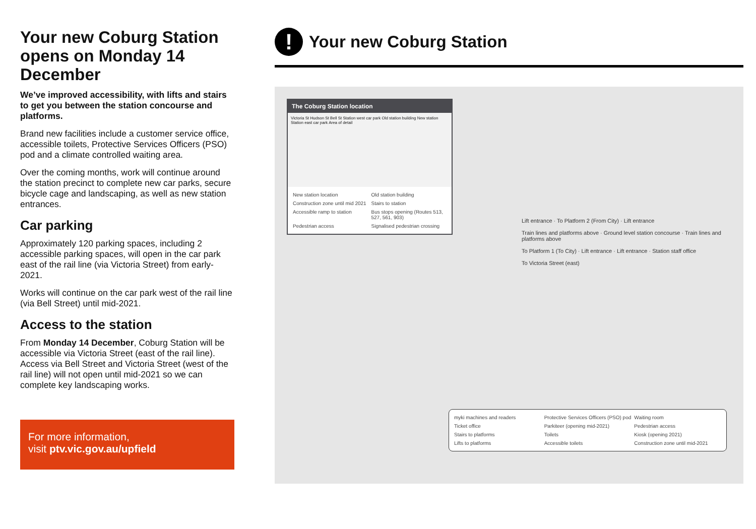Your new Coburg Station opens on Monday 14 December
We’ve improved accessibility, with lifts and stairs to get you between the station concourse and platforms.
Brand new facilities include a customer service office, accessible toilets, Protective Services Officers (PSO) pod and a climate controlled waiting area.
Over the coming months, work will continue around the station precinct to complete new car parks, secure bicycle cage and landscaping, as well as new station entrances.
Car parking
Approximately 120 parking spaces, including 2 accessible parking spaces, will open in the car park east of the rail line (via Victoria Street) from early-2021.
Works will continue on the car park west of the rail line (via Bell Street) until mid-2021.
Access to the station
From Monday 14 December, Coburg Station will be accessible via Victoria Street (east of the rail line). Access via Bell Street and Victoria Street (west of the rail line) will not open until mid-2021 so we can complete key landscaping works.
For more information,
visit ptv.vic.gov.au/upfield
!
Your new Coburg Station
The Coburg Station location
Victoria St Hudson St Bell St Station west car park Old station building New station Station east car park Area of detail
New station location
Old station building
Construction zone until mid 2021
Stairs to station
Accessible ramp to station
Bus stops opening (Routes 513, 527, 561, 903)
Pedestrian access
Signalised pedestrian crossing
Lift entrance · To Platform 2 (From City) · Lift entrance
Train lines and platforms above · Ground level station concourse · Train lines and platforms above
To Platform 1 (To City) · Lift entrance · Lift entrance · Station staff office
To Victoria Street (east)
myki machines and readers
Protective Services Officers (PSO) pod
Waiting room
Ticket office
Parkiteer (opening mid-2021)
Pedestrian access
Stairs to platforms
Toilets
Kiosk (opening 2021)
Lifts to platforms
Accessible toilets
Construction zone until mid-2021